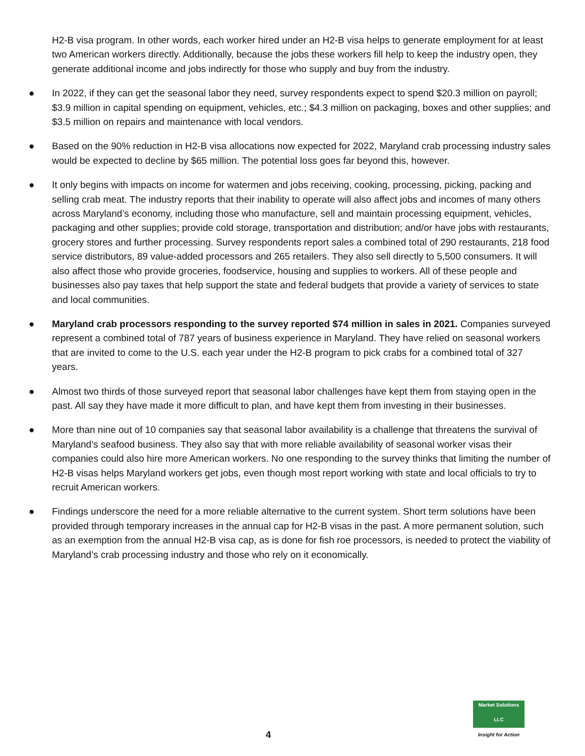H2-B visa program. In other words, each worker hired under an H2-B visa helps to generate employment for at least two American workers directly. Additionally, because the jobs these workers fill help to keep the industry open, they generate additional income and jobs indirectly for those who supply and buy from the industry.
● In 2022, if they can get the seasonal labor they need, survey respondents expect to spend $20.3 million on payroll; $3.9 million in capital spending on equipment, vehicles, etc.; $4.3 million on packaging, boxes and other supplies; and $3.5 million on repairs and maintenance with local vendors.
● Based on the 90% reduction in H2-B visa allocations now expected for 2022, Maryland crab processing industry sales would be expected to decline by $65 million. The potential loss goes far beyond this, however.
● It only begins with impacts on income for watermen and jobs receiving, cooking, processing, picking, packing and selling crab meat. The industry reports that their inability to operate will also affect jobs and incomes of many others across Maryland’s economy, including those who manufacture, sell and maintain processing equipment, vehicles, packaging and other supplies; provide cold storage, transportation and distribution; and/or have jobs with restaurants, grocery stores and further processing. Survey respondents report sales a combined total of 290 restaurants, 218 food service distributors, 89 value-added processors and 265 retailers. They also sell directly to 5,500 consumers. It will also affect those who provide groceries, foodservice, housing and supplies to workers. All of these people and businesses also pay taxes that help support the state and federal budgets that provide a variety of services to state and local communities.
● Maryland crab processors responding to the survey reported $74 million in sales in 2021. Companies surveyed represent a combined total of 787 years of business experience in Maryland. They have relied on seasonal workers that are invited to come to the U.S. each year under the H2-B program to pick crabs for a combined total of 327 years.
● Almost two thirds of those surveyed report that seasonal labor challenges have kept them from staying open in the past. All say they have made it more difficult to plan, and have kept them from investing in their businesses.
● More than nine out of 10 companies say that seasonal labor availability is a challenge that threatens the survival of Maryland’s seafood business. They also say that with more reliable availability of seasonal worker visas their companies could also hire more American workers. No one responding to the survey thinks that limiting the number of H2-B visas helps Maryland workers get jobs, even though most report working with state and local officials to try to recruit American workers.
● Findings underscore the need for a more reliable alternative to the current system. Short term solutions have been provided through temporary increases in the annual cap for H2-B visas in the past. A more permanent solution, such as an exemption from the annual H2-B visa cap, as is done for fish roe processors, is needed to protect the viability of Maryland’s crab processing industry and those who rely on it economically.
4
Market Solutions LLC
Insight for Action